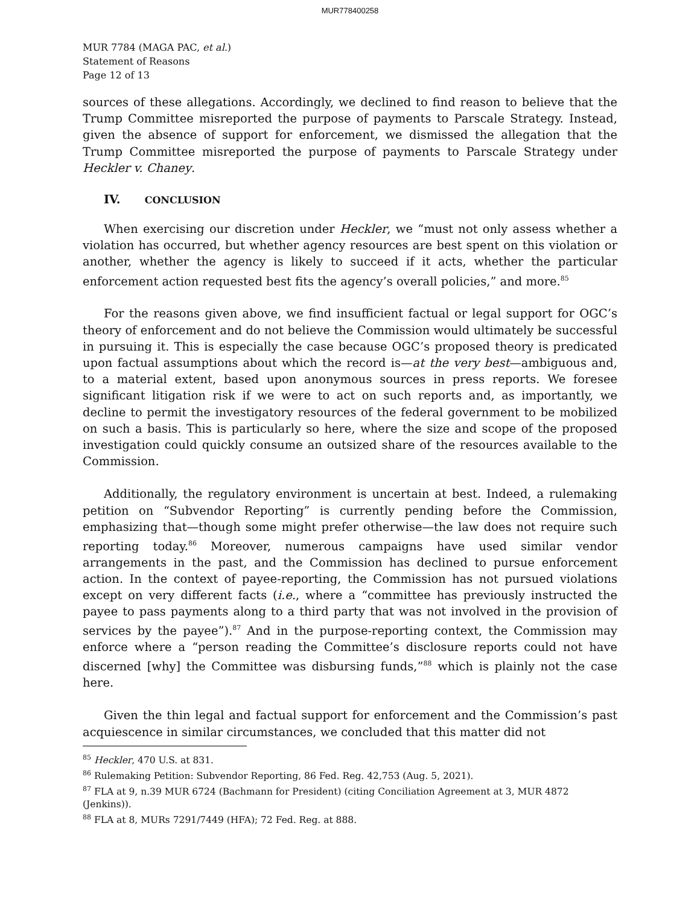MUR778400258
MUR 7784 (MAGA PAC, et al.)
Statement of Reasons
Page 12 of 13
sources of these allegations. Accordingly, we declined to find reason to believe that the Trump Committee misreported the purpose of payments to Parscale Strategy. Instead, given the absence of support for enforcement, we dismissed the allegation that the Trump Committee misreported the purpose of payments to Parscale Strategy under Heckler v. Chaney.
IV. CONCLUSION
When exercising our discretion under Heckler, we “must not only assess whether a violation has occurred, but whether agency resources are best spent on this violation or another, whether the agency is likely to succeed if it acts, whether the particular enforcement action requested best fits the agency’s overall policies,” and more.<sup>85</sup>
For the reasons given above, we find insufficient factual or legal support for OGC’s theory of enforcement and do not believe the Commission would ultimately be successful in pursuing it. This is especially the case because OGC’s proposed theory is predicated upon factual assumptions about which the record is—at the very best—ambiguous and, to a material extent, based upon anonymous sources in press reports. We foresee significant litigation risk if we were to act on such reports and, as importantly, we decline to permit the investigatory resources of the federal government to be mobilized on such a basis. This is particularly so here, where the size and scope of the proposed investigation could quickly consume an outsized share of the resources available to the Commission.
Additionally, the regulatory environment is uncertain at best. Indeed, a rulemaking petition on “Subvendor Reporting” is currently pending before the Commission, emphasizing that—though some might prefer otherwise—the law does not require such reporting today.<sup>86</sup> Moreover, numerous campaigns have used similar vendor arrangements in the past, and the Commission has declined to pursue enforcement action. In the context of payee-reporting, the Commission has not pursued violations except on very different facts (i.e., where a “committee has previously instructed the payee to pass payments along to a third party that was not involved in the provision of services by the payee”).<sup>87</sup> And in the purpose-reporting context, the Commission may enforce where a “person reading the Committee’s disclosure reports could not have discerned [why] the Committee was disbursing funds,”<sup>88</sup> which is plainly not the case here.
Given the thin legal and factual support for enforcement and the Commission’s past acquiescence in similar circumstances, we concluded that this matter did not
<sup>85</sup> Heckler, 470 U.S. at 831.
<sup>86</sup> Rulemaking Petition: Subvendor Reporting, 86 Fed. Reg. 42,753 (Aug. 5, 2021).
<sup>87</sup> FLA at 9, n.39 MUR 6724 (Bachmann for President) (citing Conciliation Agreement at 3, MUR 4872 (Jenkins)).
<sup>88</sup> FLA at 8, MURs 7291/7449 (HFA); 72 Fed. Reg. at 888.